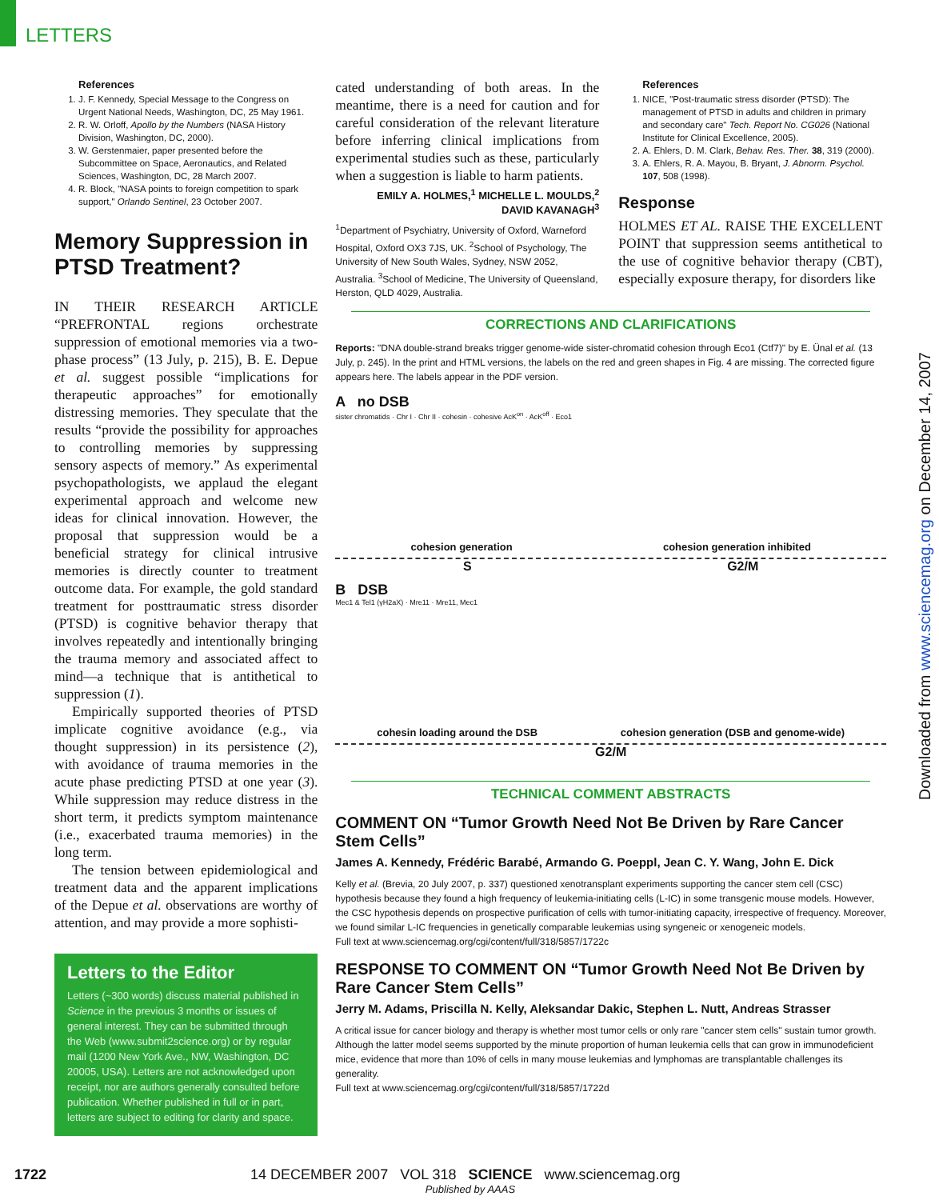LETTERS
Downloaded from www.sciencemag.org on December 14, 2007
References
1. J. F. Kennedy, Special Message to the Congress on Urgent National Needs, Washington, DC, 25 May 1961.
2. R. W. Orloff, Apollo by the Numbers (NASA History Division, Washington, DC, 2000).
3. W. Gerstenmaier, paper presented before the Subcommittee on Space, Aeronautics, and Related Sciences, Washington, DC, 28 March 2007.
4. R. Block, "NASA points to foreign competition to spark support," Orlando Sentinel, 23 October 2007.
Memory Suppression in PTSD Treatment?
IN THEIR RESEARCH ARTICLE “PREFRONTAL regions orchestrate suppression of emotional memories via a two-phase process” (13 July, p. 215), B. E. Depue et al. suggest possible “implications for therapeutic approaches” for emotionally distressing memories. They speculate that the results “provide the possibility for approaches to controlling memories by suppressing sensory aspects of memory.” As experimental psychopathologists, we applaud the elegant experimental approach and welcome new ideas for clinical innovation. However, the proposal that suppression would be a beneficial strategy for clinical intrusive memories is directly counter to treatment outcome data. For example, the gold standard treatment for posttraumatic stress disorder (PTSD) is cognitive behavior therapy that involves repeatedly and intentionally bringing the trauma memory and associated affect to mind—a technique that is antithetical to suppression (1).
Empirically supported theories of PTSD implicate cognitive avoidance (e.g., via thought suppression) in its persistence (2), with avoidance of trauma memories in the acute phase predicting PTSD at one year (3). While suppression may reduce distress in the short term, it predicts symptom maintenance (i.e., exacerbated trauma memories) in the long term.
The tension between epidemiological and treatment data and the apparent implications of the Depue et al. observations are worthy of attention, and may provide a more sophisti-
Letters to the Editor
Letters (~300 words) discuss material published in Science in the previous 3 months or issues of general interest. They can be submitted through the Web (www.submit2science.org) or by regular mail (1200 New York Ave., NW, Washington, DC 20005, USA). Letters are not acknowledged upon receipt, nor are authors generally consulted before publication. Whether published in full or in part, letters are subject to editing for clarity and space.
cated understanding of both areas. In the meantime, there is a need for caution and for careful consideration of the relevant literature before inferring clinical implications from experimental studies such as these, particularly when a suggestion is liable to harm patients.
EMILY A. HOLMES,<sup>1</sup> MICHELLE L. MOULDS,<sup>2</sup>
DAVID KAVANAGH<sup>3</sup>
<sup>1</sup> Department of Psychiatry, University of Oxford, Warneford Hospital, Oxford OX3 7JS, UK. <sup>2</sup>School of Psychology, The University of New South Wales, Sydney, NSW 2052, Australia. <sup>3</sup>School of Medicine, The University of Queensland, Herston, QLD 4029, Australia.
References
1. NICE, "Post-traumatic stress disorder (PTSD): The management of PTSD in adults and children in primary and secondary care" Tech. Report No. CG026 (National Institute for Clinical Excellence, 2005).
2. A. Ehlers, D. M. Clark, Behav. Res. Ther. 38, 319 (2000).
3. A. Ehlers, R. A. Mayou, B. Bryant, J. Abnorm. Psychol. 107, 508 (1998).
Response
HOLMES ET AL. RAISE THE EXCELLENT POINT that suppression seems antithetical to the use of cognitive behavior therapy (CBT), especially exposure therapy, for disorders like
CORRECTIONS AND CLARIFICATIONS
Reports: "DNA double-strand breaks trigger genome-wide sister-chromatid cohesion through Eco1 (Ctf7)" by E. Ünal et al. (13 July, p. 245). In the print and HTML versions, the labels on the red and green shapes in Fig. 4 are missing. The corrected figure appears here. The labels appear in the PDF version.
A no DSB
sister chromatids · Chr I · Chr II · cohesin · cohesive AcK<sup>on</sup> · AcK<sup>off</sup> · Eco1
cohesion generation cohesion generation inhibited
S G2/M
B DSB
Mec1 & Tel1 (γH2aX) · Mre11 · Mre11, Mec1
cohesin loading around the DSB cohesion generation (DSB and genome-wide)
G2/M
TECHNICAL COMMENT ABSTRACTS
COMMENT ON “Tumor Growth Need Not Be Driven by Rare Cancer Stem Cells”
James A. Kennedy, Frédéric Barabé, Armando G. Poeppl, Jean C. Y. Wang, John E. Dick
Kelly et al. (Brevia, 20 July 2007, p. 337) questioned xenotransplant experiments supporting the cancer stem cell (CSC) hypothesis because they found a high frequency of leukemia-initiating cells (L-IC) in some transgenic mouse models. However, the CSC hypothesis depends on prospective purification of cells with tumor-initiating capacity, irrespective of frequency. Moreover, we found similar L-IC frequencies in genetically comparable leukemias using syngeneic or xenogeneic models.
Full text at www.sciencemag.org/cgi/content/full/318/5857/1722c
RESPONSE TO COMMENT ON “Tumor Growth Need Not Be Driven by Rare Cancer Stem Cells”
Jerry M. Adams, Priscilla N. Kelly, Aleksandar Dakic, Stephen L. Nutt, Andreas Strasser
A critical issue for cancer biology and therapy is whether most tumor cells or only rare "cancer stem cells" sustain tumor growth. Although the latter model seems supported by the minute proportion of human leukemia cells that can grow in immunodeficient mice, evidence that more than 10% of cells in many mouse leukemias and lymphomas are transplantable challenges its generality.
Full text at www.sciencemag.org/cgi/content/full/318/5857/1722d
1722 14 DECEMBER 2007 VOL 318 SCIENCE www.sciencemag.org
Published by AAAS